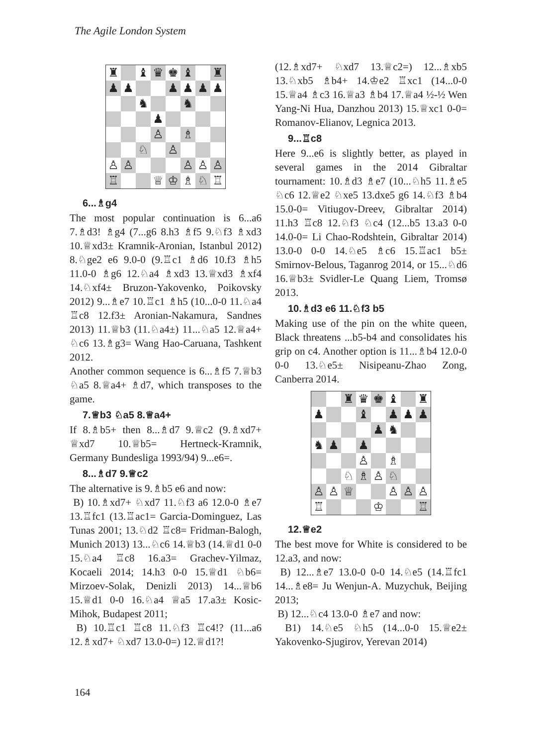The Agile London System
♜
♝
♛
♚
♝
♜
♟
♟
♟
♟
♟
♟
♞
♞
♟
♙
♗
♘
♙
♙
♙
♙
♙
♙
♖
♕
♔
♗
♘
♖
6...♗g4
The most popular continuation is 6...a6 7.♗d3! ♗g4 (7...g6 8.h3 ♗f5 9.♘f3 ♗xd3 10.♕xd3± Kramnik-Aronian, Istanbul 2012) 8.♘ge2 e6 9.0-0 (9.♖c1 ♗d6 10.f3 ♗h5 11.0-0 ♗g6 12.♘a4 ♗xd3 13.♕xd3 ♗xf4 14.♘xf4± Bruzon-Yakovenko, Poikovsky 2012) 9...♗e7 10.♖c1 ♗h5 (10...0-0 11.♘a4 ♖c8 12.f3± Aronian-Nakamura, Sandnes 2013) 11.♕b3 (11.♘a4±) 11...♘a5 12.♕a4+ ♘c6 13.♗g3= Wang Hao-Caruana, Tashkent 2012.
Another common sequence is 6...♗f5 7.♕b3 ♘a5 8.♕a4+ ♗d7, which transposes to the game.
7.♕b3 ♘a5 8.♕a4+
If 8.♗b5+ then 8...♗d7 9.♕c2 (9.♗xd7+ ♕xd7 10.♕b5= Hertneck-Kramnik, Germany Bundesliga 1993/94) 9...e6=.
8...♗d7 9.♕c2
The alternative is 9.♗b5 e6 and now:
B) 10.♗xd7+ ♘xd7 11.♘f3 a6 12.0-0 ♗e7 13.♖fc1 (13.♖ac1= Garcia-Dominguez, Las Tunas 2001; 13.♘d2 ♖c8= Fridman-Balogh, Munich 2013) 13...♘c6 14.♕b3 (14.♕d1 0-0 15.♘a4 ♖c8 16.a3= Grachev-Yilmaz, Kocaeli 2014; 14.h3 0-0 15.♕d1 ♘b6= Mirzoev-Solak, Denizli 2013) 14...♕b6 15.♕d1 0-0 16.♘a4 ♕a5 17.a3± Kosic-Mihok, Budapest 2011;
B) 10.♖c1 ♖c8 11.♘f3 ♖c4!? (11...a6 12.♗xd7+ ♘xd7 13.0-0=) 12.♕d1?!
(12.♗xd7+ ♘xd7 13.♕c2=) 12...♗xb5 13.♘xb5 ♗b4+ 14.♔e2 ♖xc1 (14...0-0 15.♕a4 ♗c3 16.♕a3 ♗b4 17.♕a4 ½-½ Wen Yang-Ni Hua, Danzhou 2013) 15.♕xc1 0-0= Romanov-Elianov, Legnica 2013.
9...♖c8
Here 9...e6 is slightly better, as played in several games in the 2014 Gibraltar tournament: 10.♗d3 ♗e7 (10...♘h5 11.♗e5 ♘c6 12.♕e2 ♘xe5 13.dxe5 g6 14.♘f3 ♗b4 15.0-0= Vitiugov-Dreev, Gibraltar 2014) 11.h3 ♖c8 12.♘f3 ♘c4 (12...b5 13.a3 0-0 14.0-0= Li Chao-Rodshtein, Gibraltar 2014) 13.0-0 0-0 14.♘e5 ♗c6 15.♖ac1 b5± Smirnov-Belous, Taganrog 2014, or 15...♘d6 16.♕b3± Svidler-Le Quang Liem, Tromsø 2013.
10.♗d3 e6 11.♘f3 b5
Making use of the pin on the white queen, Black threatens ...b5-b4 and consolidates his grip on c4. Another option is 11...♗b4 12.0-0 0-0 13.♘e5± Nisipeanu-Zhao Zong, Canberra 2014.
♜
♛
♚
♝
♜
♟
♝
♟
♟
♟
♟
♞
♞
♟
♟
♙
♗
♘
♗
♙
♘
♙
♙
♕
♙
♙
♙
♖
♔
♖
12.♕e2
The best move for White is considered to be 12.a3, and now:
B) 12...♗e7 13.0-0 0-0 14.♘e5 (14.♖fc1 14...♗e8= Ju Wenjun-A. Muzychuk, Beijing 2013;
B) 12...♘c4 13.0-0 ♗e7 and now:
B1) 14.♘e5 ♘h5 (14...0-0 15.♕e2± Yakovenko-Sjugirov, Yerevan 2014)
164